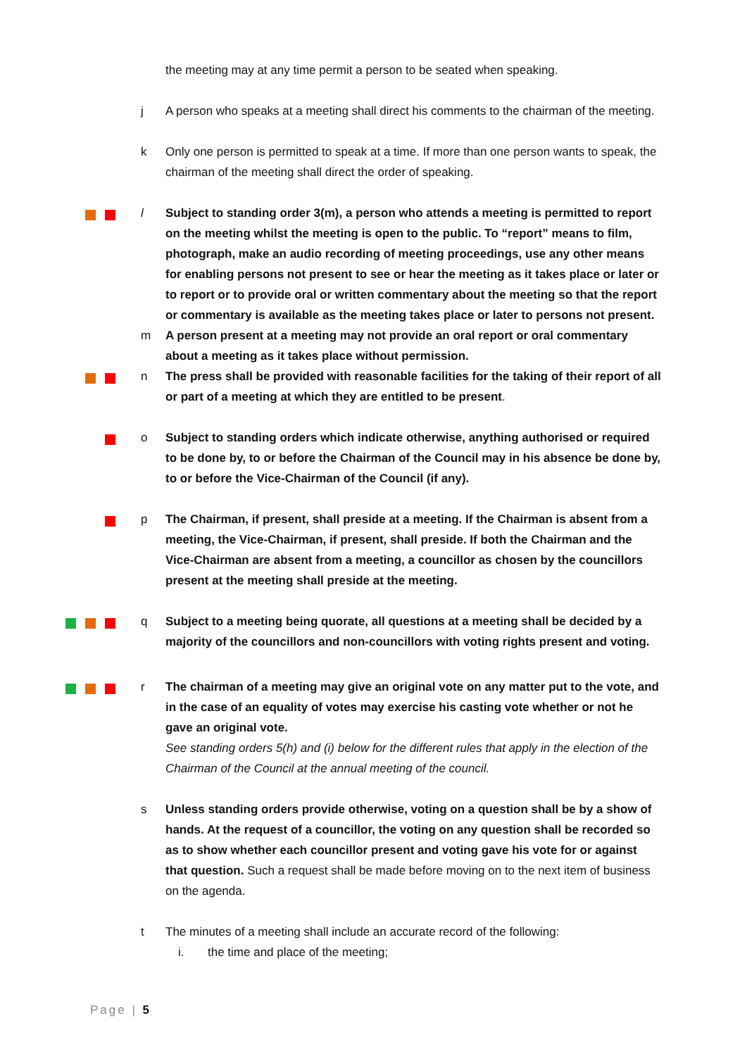the meeting may at any time permit a person to be seated when speaking.
j A person who speaks at a meeting shall direct his comments to the chairman of the meeting.
k Only one person is permitted to speak at a time. If more than one person wants to speak, the chairman of the meeting shall direct the order of speaking.
l Subject to standing order 3(m), a person who attends a meeting is permitted to report on the meeting whilst the meeting is open to the public. To “report” means to film, photograph, make an audio recording of meeting proceedings, use any other means for enabling persons not present to see or hear the meeting as it takes place or later or to report or to provide oral or written commentary about the meeting so that the report or commentary is available as the meeting takes place or later to persons not present.
m A person present at a meeting may not provide an oral report or oral commentary about a meeting as it takes place without permission.
n The press shall be provided with reasonable facilities for the taking of their report of all or part of a meeting at which they are entitled to be present.
o Subject to standing orders which indicate otherwise, anything authorised or required to be done by, to or before the Chairman of the Council may in his absence be done by, to or before the Vice-Chairman of the Council (if any).
p The Chairman, if present, shall preside at a meeting. If the Chairman is absent from a meeting, the Vice-Chairman, if present, shall preside. If both the Chairman and the Vice-Chairman are absent from a meeting, a councillor as chosen by the councillors present at the meeting shall preside at the meeting.
q Subject to a meeting being quorate, all questions at a meeting shall be decided by a majority of the councillors and non-councillors with voting rights present and voting.
r The chairman of a meeting may give an original vote on any matter put to the vote, and in the case of an equality of votes may exercise his casting vote whether or not he gave an original vote.
See standing orders 5(h) and (i) below for the different rules that apply in the election of the Chairman of the Council at the annual meeting of the council.
s Unless standing orders provide otherwise, voting on a question shall be by a show of hands. At the request of a councillor, the voting on any question shall be recorded so as to show whether each councillor present and voting gave his vote for or against that question. Such a request shall be made before moving on to the next item of business on the agenda.
t The minutes of a meeting shall include an accurate record of the following:
i. the time and place of the meeting;
Page | 5